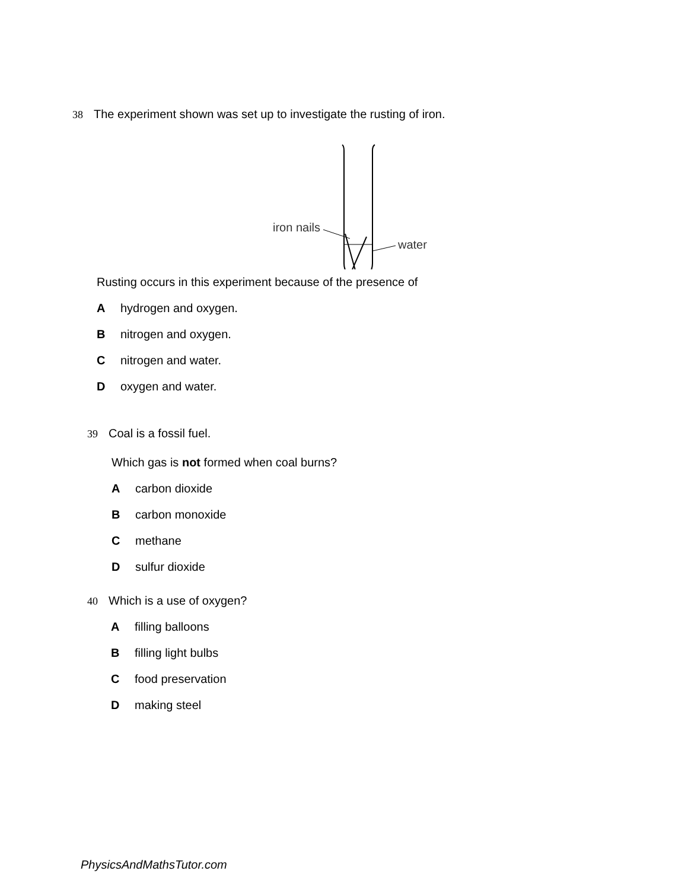38 The experiment shown was set up to investigate the rusting of iron.
iron nails
water
Rusting occurs in this experiment because of the presence of
Ahydrogen and oxygen.
Bnitrogen and oxygen.
Cnitrogen and water.
Doxygen and water.
39 Coal is a fossil fuel.
Which gas is not formed when coal burns?
Acarbon dioxide
Bcarbon monoxide
Cmethane
Dsulfur dioxide
40 Which is a use of oxygen?
Afilling balloons
Bfilling light bulbs
Cfood preservation
Dmaking steel
PhysicsAndMathsTutor.com